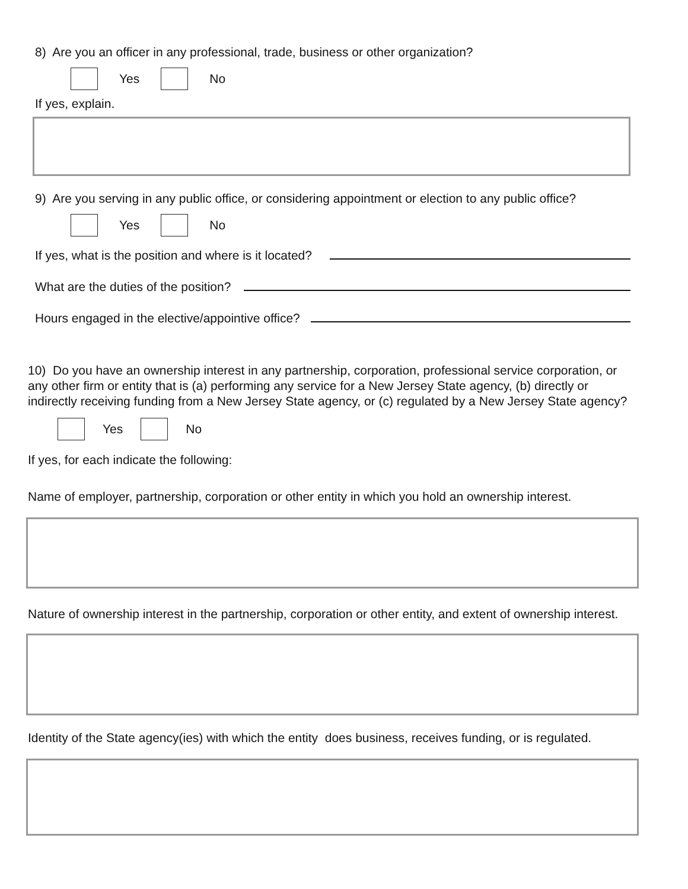8) Are you an officer in any professional, trade, business or other organization?
Yes No
If yes, explain.
9) Are you serving in any public office, or considering appointment or election to any public office?
Yes No
If yes, what is the position and where is it located?
What are the duties of the position?
Hours engaged in the elective/appointive office?
10) Do you have an ownership interest in any partnership, corporation, professional service corporation, or any other firm or entity that is (a) performing any service for a New Jersey State agency, (b) directly or indirectly receiving funding from a New Jersey State agency, or (c) regulated by a New Jersey State agency?
Yes No
If yes, for each indicate the following:
Name of employer, partnership, corporation or other entity in which you hold an ownership interest.
Nature of ownership interest in the partnership, corporation or other entity, and extent of ownership interest.
Identity of the State agency(ies) with which the entity does business, receives funding, or is regulated.